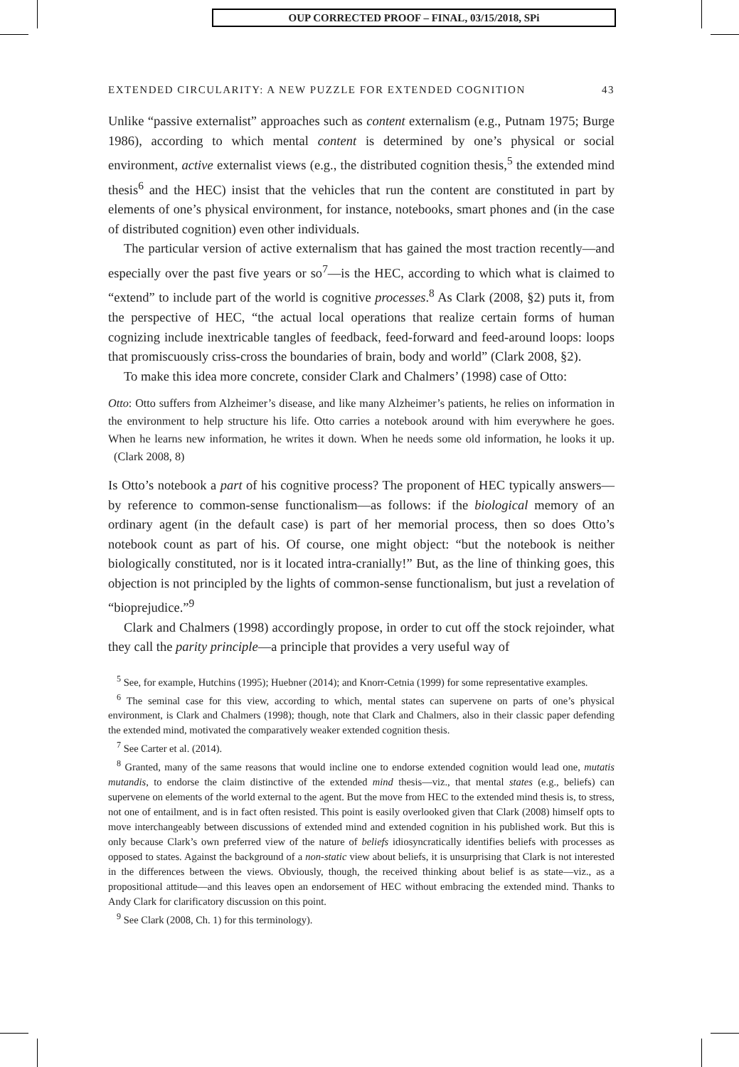OUP CORRECTED PROOF – FINAL, 03/15/2018, SPi
EXTENDED CIRCULARITY: A NEW PUZZLE FOR EXTENDED COGNITION 43
Unlike “passive externalist” approaches such as content externalism (e.g., Putnam 1975; Burge 1986), according to which mental content is determined by one’s physical or social environment, active externalist views (e.g., the distributed cognition thesis,<sup>5</sup> the extended mind thesis<sup>6</sup> and the HEC) insist that the vehicles that run the content are constituted in part by elements of one’s physical environment, for instance, notebooks, smart phones and (in the case of distributed cognition) even other individuals.
The particular version of active externalism that has gained the most traction recently—and especially over the past five years or so<sup>7</sup>—is the HEC, according to which what is claimed to “extend” to include part of the world is cognitive processes.<sup>8</sup> As Clark (2008, §2) puts it, from the perspective of HEC, “the actual local operations that realize certain forms of human cognizing include inextricable tangles of feedback, feed-forward and feed-around loops: loops that promiscuously criss-cross the boundaries of brain, body and world” (Clark 2008, §2).
To make this idea more concrete, consider Clark and Chalmers’ (1998) case of Otto:
Otto: Otto suffers from Alzheimer’s disease, and like many Alzheimer’s patients, he relies on information in the environment to help structure his life. Otto carries a notebook around with him everywhere he goes. When he learns new information, he writes it down. When he needs some old information, he looks it up. (Clark 2008, 8)
Is Otto’s notebook a part of his cognitive process? The proponent of HEC typically answers—by reference to common-sense functionalism—as follows: if the biological memory of an ordinary agent (in the default case) is part of her memorial process, then so does Otto’s notebook count as part of his. Of course, one might object: “but the notebook is neither biologically constituted, nor is it located intra-cranially!” But, as the line of thinking goes, this objection is not principled by the lights of common-sense functionalism, but just a revelation of “bioprejudice.”<sup>9</sup>
Clark and Chalmers (1998) accordingly propose, in order to cut off the stock rejoinder, what they call the parity principle—a principle that provides a very useful way of
<sup>5</sup> See, for example, Hutchins (1995); Huebner (2014); and Knorr-Cetnia (1999) for some representative examples.
<sup>6</sup> The seminal case for this view, according to which, mental states can supervene on parts of one’s physical environment, is Clark and Chalmers (1998); though, note that Clark and Chalmers, also in their classic paper defending the extended mind, motivated the comparatively weaker extended cognition thesis.
<sup>7</sup> See Carter et al. (2014).
<sup>8</sup> Granted, many of the same reasons that would incline one to endorse extended cognition would lead one, mutatis mutandis, to endorse the claim distinctive of the extended mind thesis—viz., that mental states (e.g., beliefs) can supervene on elements of the world external to the agent. But the move from HEC to the extended mind thesis is, to stress, not one of entailment, and is in fact often resisted. This point is easily overlooked given that Clark (2008) himself opts to move interchangeably between discussions of extended mind and extended cognition in his published work. But this is only because Clark’s own preferred view of the nature of beliefs idiosyncratically identifies beliefs with processes as opposed to states. Against the background of a non-static view about beliefs, it is unsurprising that Clark is not interested in the differences between the views. Obviously, though, the received thinking about belief is as state—viz., as a propositional attitude—and this leaves open an endorsement of HEC without embracing the extended mind. Thanks to Andy Clark for clarificatory discussion on this point.
<sup>9</sup> See Clark (2008, Ch. 1) for this terminology).